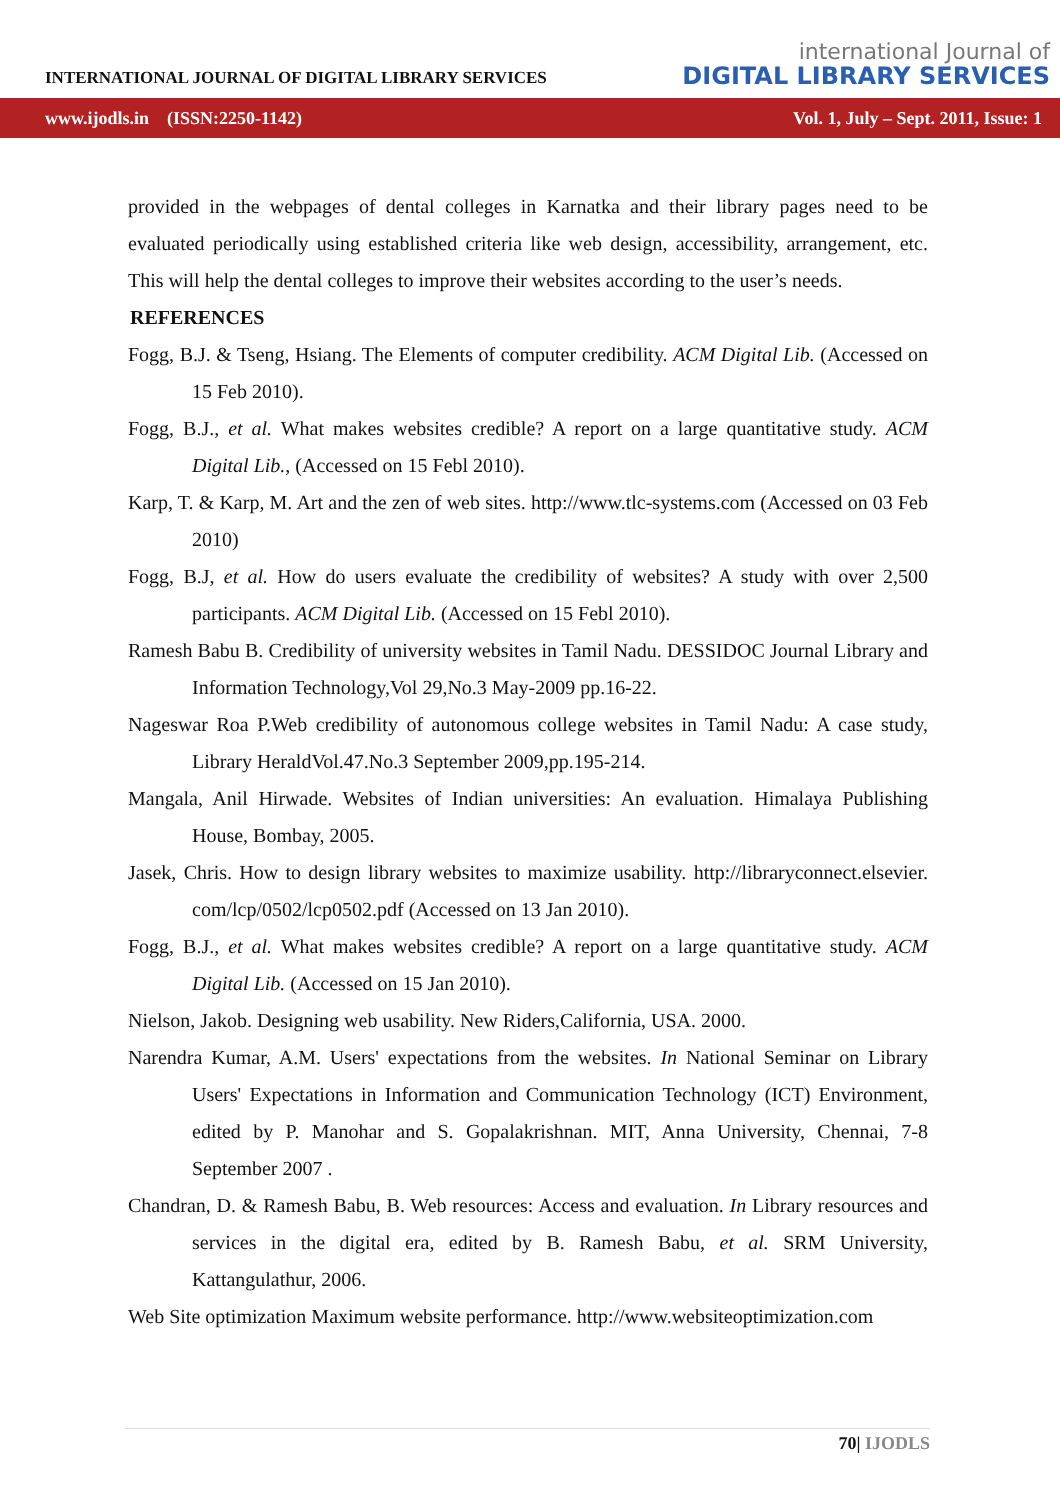INTERNATIONAL JOURNAL OF DIGITAL LIBRARY SERVICES
international Journal of
DIGITAL LIBRARY SERVICES
www.ijodls.in (ISSN:2250-1142) Vol. 1, July – Sept. 2011, Issue: 1
provided in the webpages of dental colleges in Karnatka and their library pages need to be evaluated periodically using established criteria like web design, accessibility, arrangement, etc. This will help the dental colleges to improve their websites according to the user’s needs.
REFERENCES
Fogg, B.J. & Tseng, Hsiang. The Elements of computer credibility. ACM Digital Lib. (Accessed on 15 Feb 2010).
Fogg, B.J., et al. What makes websites credible? A report on a large quantitative study. ACM Digital Lib., (Accessed on 15 Febl 2010).
Karp, T. & Karp, M. Art and the zen of web sites. http://www.tlc-systems.com (Accessed on 03 Feb 2010)
Fogg, B.J, et al. How do users evaluate the credibility of websites? A study with over 2,500 participants. ACM Digital Lib. (Accessed on 15 Febl 2010).
Ramesh Babu B. Credibility of university websites in Tamil Nadu. DESSIDOC Journal Library and Information Technology,Vol 29,No.3 May-2009 pp.16-22.
Nageswar Roa P.Web credibility of autonomous college websites in Tamil Nadu: A case study, Library HeraldVol.47.No.3 September 2009,pp.195-214.
Mangala, Anil Hirwade. Websites of Indian universities: An evaluation. Himalaya Publishing House, Bombay, 2005.
Jasek, Chris. How to design library websites to maximize usability. http://libraryconnect.elsevier. com/lcp/0502/lcp0502.pdf (Accessed on 13 Jan 2010).
Fogg, B.J., et al. What makes websites credible? A report on a large quantitative study. ACM Digital Lib. (Accessed on 15 Jan 2010).
Nielson, Jakob. Designing web usability. New Riders,California, USA. 2000.
Narendra Kumar, A.M. Users' expectations from the websites. In National Seminar on Library Users' Expectations in Information and Communication Technology (ICT) Environment, edited by P. Manohar and S. Gopalakrishnan. MIT, Anna University, Chennai, 7-8 September 2007 .
Chandran, D. & Ramesh Babu, B. Web resources: Access and evaluation. In Library resources and services in the digital era, edited by B. Ramesh Babu, et al. SRM University, Kattangulathur, 2006.
Web Site optimization Maximum website performance. http://www.websiteoptimization.com
70| IJODLS